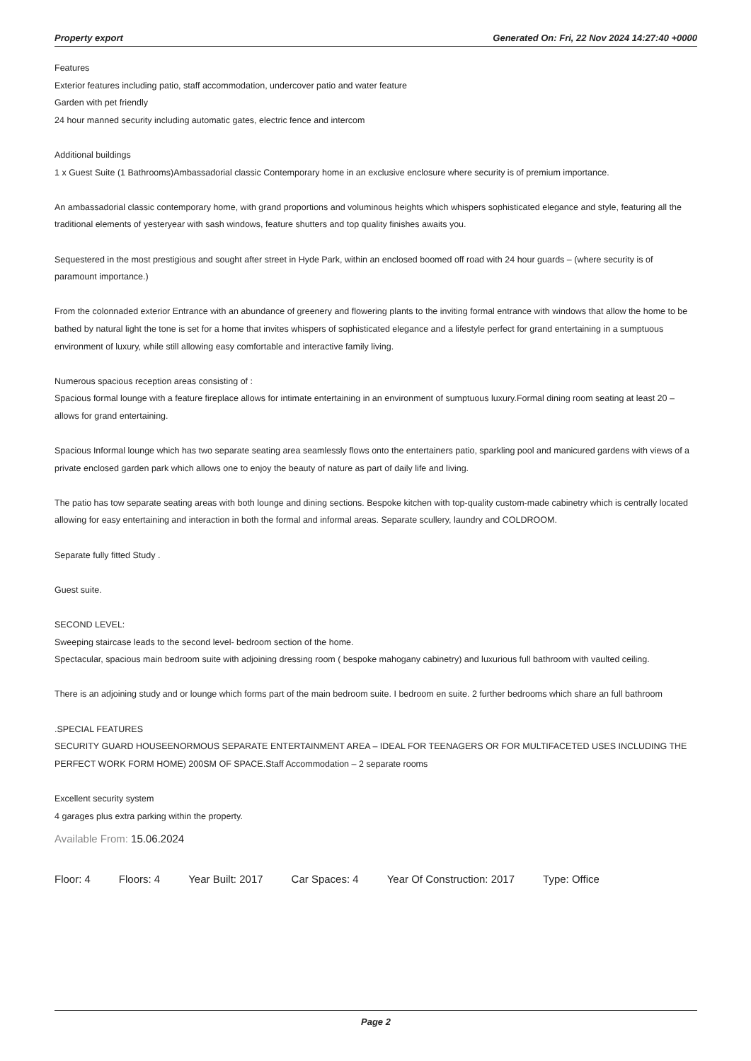Property export Generated On: Fri, 22 Nov 2024 14:27:40 +0000
Features
Exterior features including patio, staff accommodation, undercover patio and water feature
Garden with pet friendly
24 hour manned security including automatic gates, electric fence and intercom
Additional buildings
1 x Guest Suite (1 Bathrooms)Ambassadorial classic Contemporary home in an exclusive enclosure where security is of premium importance.
An ambassadorial classic contemporary home, with grand proportions and voluminous heights which whispers sophisticated elegance and style, featuring all the traditional elements of yesteryear with sash windows, feature shutters and top quality finishes awaits you.
Sequestered in the most prestigious and sought after street in Hyde Park, within an enclosed boomed off road with 24 hour guards – (where security is of paramount importance.)
From the colonnaded exterior Entrance with an abundance of greenery and flowering plants to the inviting formal entrance with windows that allow the home to be bathed by natural light the tone is set for a home that invites whispers of sophisticated elegance and a lifestyle perfect for grand entertaining in a sumptuous environment of luxury, while still allowing easy comfortable and interactive family living.
Numerous spacious reception areas consisting of :
Spacious formal lounge with a feature fireplace allows for intimate entertaining in an environment of sumptuous luxury.Formal dining room seating at least 20 – allows for grand entertaining.
Spacious Informal lounge which has two separate seating area seamlessly flows onto the entertainers patio, sparkling pool and manicured gardens with views of a private enclosed garden park which allows one to enjoy the beauty of nature as part of daily life and living.
The patio has tow separate seating areas with both lounge and dining sections. Bespoke kitchen with top-quality custom-made cabinetry which is centrally located allowing for easy entertaining and interaction in both the formal and informal areas. Separate scullery, laundry and COLDROOM.
Separate fully fitted Study .
Guest suite.
SECOND LEVEL:
Sweeping staircase leads to the second level- bedroom section of the home.
Spectacular, spacious main bedroom suite with adjoining dressing room ( bespoke mahogany cabinetry) and luxurious full bathroom with vaulted ceiling.
There is an adjoining study and or lounge which forms part of the main bedroom suite. I bedroom en suite. 2 further bedrooms which share an full bathroom
.SPECIAL FEATURES
SECURITY GUARD HOUSEENORMOUS SEPARATE ENTERTAINMENT AREA – IDEAL FOR TEENAGERS OR FOR MULTIFACETED USES INCLUDING THE PERFECT WORK FORM HOME) 200SM OF SPACE.Staff Accommodation – 2 separate rooms
Excellent security system
4 garages plus extra parking within the property.
Available From: 15.06.2024
Floor: 4 Floors: 4 Year Built: 2017 Car Spaces: 4 Year Of Construction: 2017 Type: Office
Page 2